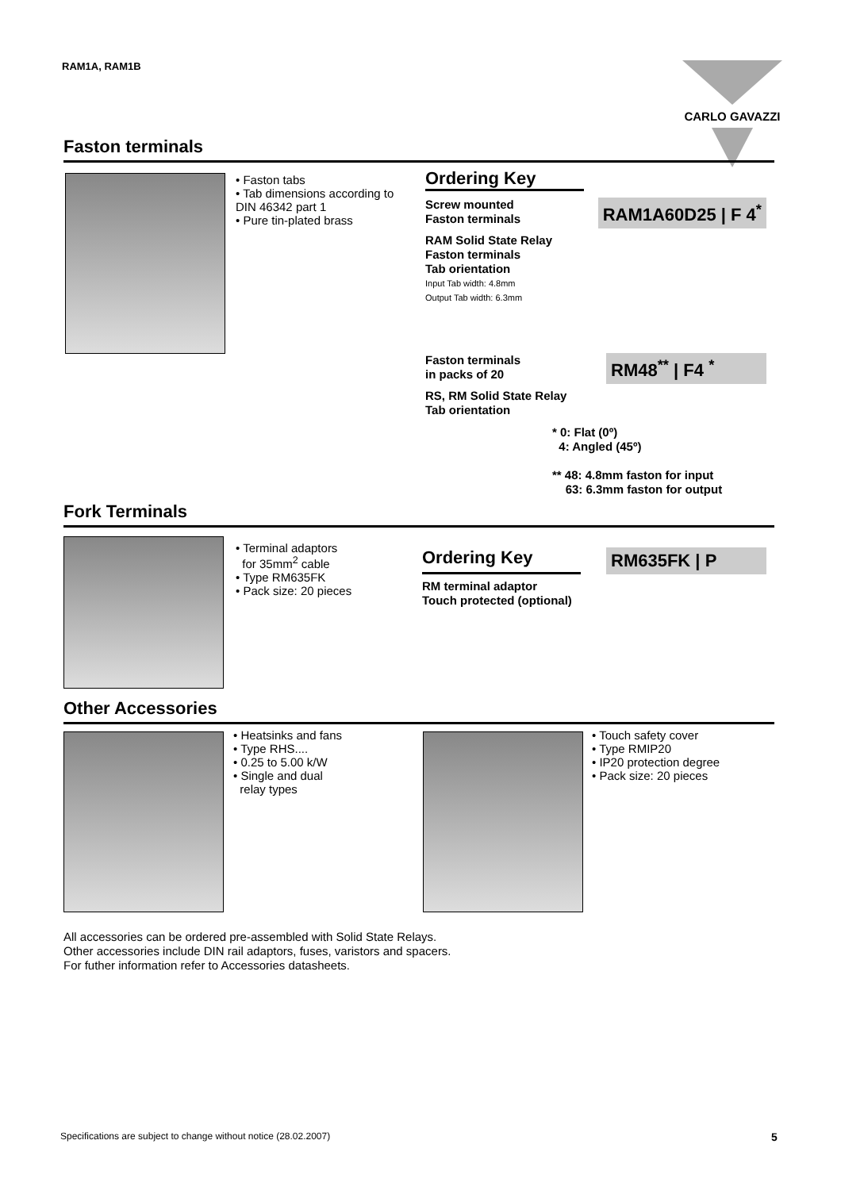RAM1A, RAM1B CARLO GAVAZZI
Faston terminals
• Faston tabs
• Tab dimensions according to DIN 46342 part 1
• Pure tin-plated brass
Ordering Key
Screw mounted
Faston terminals
RAM1A60D25 | F 4<sup>*</sup>
RAM Solid State Relay
Faston terminals
Tab orientation
Input Tab width: 4.8mm
Output Tab width: 6.3mm
Faston terminals
in packs of 20
RM48<sup>**</sup> | F4 <sup>*</sup>
RS, RM Solid State Relay
Tab orientation
* 0: Flat (0º)
4: Angled (45º)
** 48: 4.8mm faston for input
63: 6.3mm faston for output
Fork Terminals
• Terminal adaptors
for 35mm<sup>2</sup> cable
• Type RM635FK
• Pack size: 20 pieces
Ordering Key
RM635FK | P
RM terminal adaptor
Touch protected (optional)
Other Accessories
• Heatsinks and fans
• Type RHS....
• 0.25 to 5.00 k/W
• Single and dual
relay types
• Touch safety cover
• Type RMIP20
• IP20 protection degree
• Pack size: 20 pieces
All accessories can be ordered pre-assembled with Solid State Relays.
Other accessories include DIN rail adaptors, fuses, varistors and spacers.
For futher information refer to Accessories datasheets.
Specifications are subject to change without notice (28.02.2007)
5